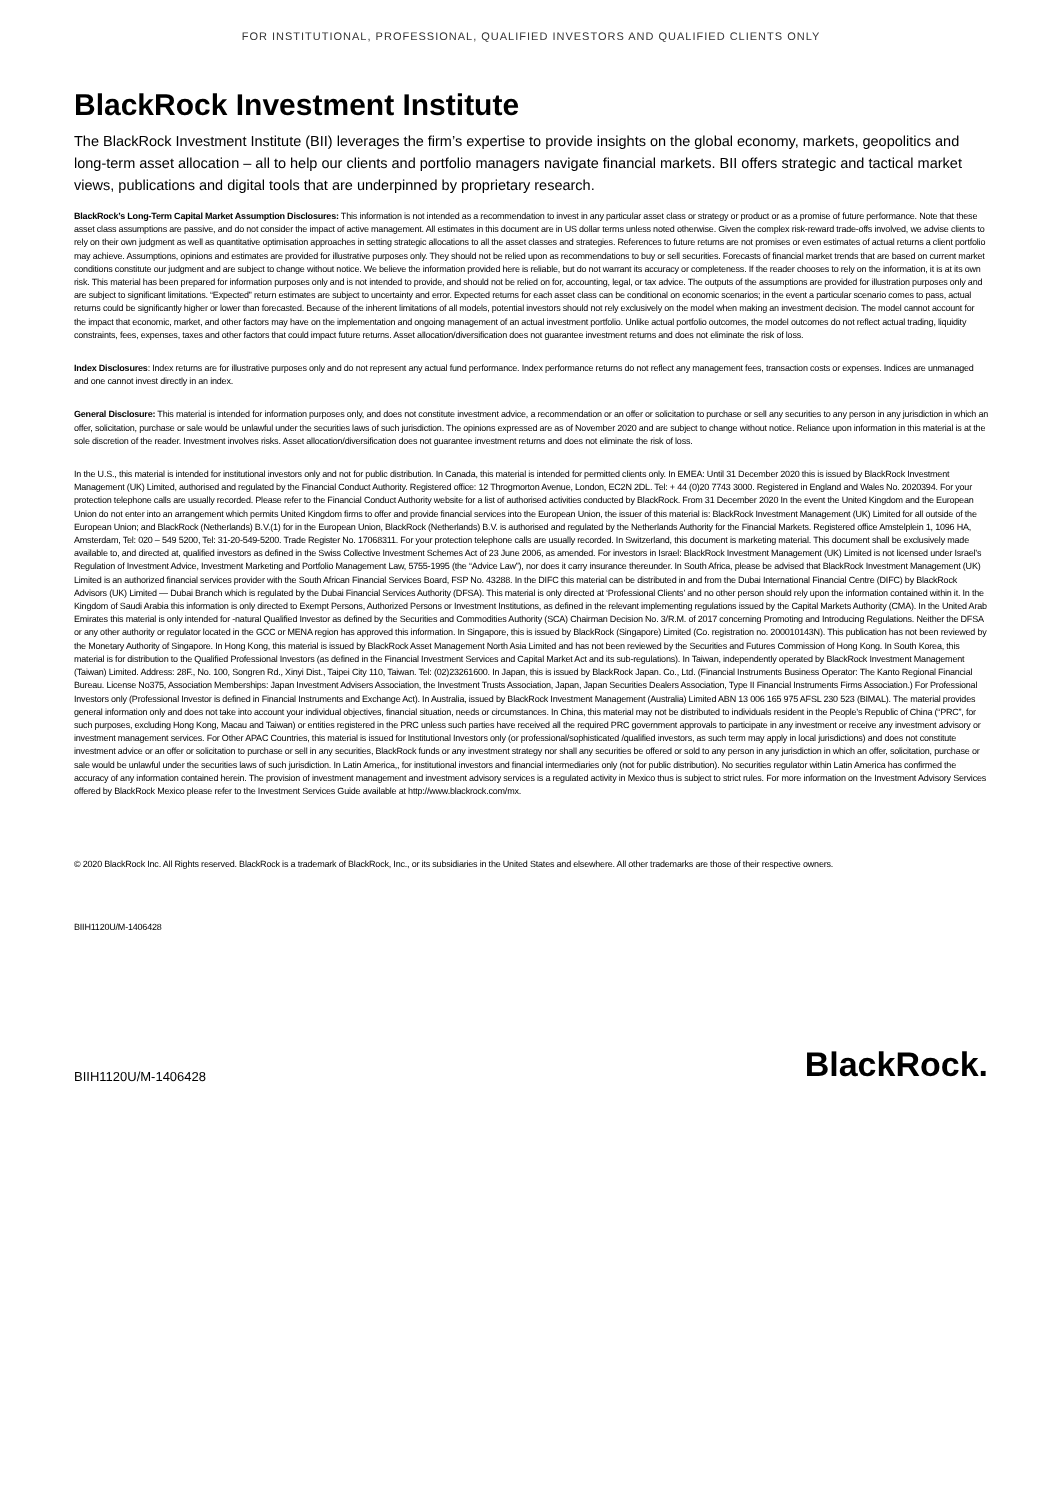FOR INSTITUTIONAL, PROFESSIONAL, QUALIFIED INVESTORS AND QUALIFIED CLIENTS ONLY
BlackRock Investment Institute
The BlackRock Investment Institute (BII) leverages the firm’s expertise to provide insights on the global economy, markets, geopolitics and long-term asset allocation – all to help our clients and portfolio managers navigate financial markets. BII offers strategic and tactical market views, publications and digital tools that are underpinned by proprietary research.
BlackRock’s Long-Term Capital Market Assumption Disclosures: This information is not intended as a recommendation to invest in any particular asset class or strategy or product or as a promise of future performance. Note that these asset class assumptions are passive, and do not consider the impact of active management. All estimates in this document are in US dollar terms unless noted otherwise. Given the complex risk-reward trade-offs involved, we advise clients to rely on their own judgment as well as quantitative optimisation approaches in setting strategic allocations to all the asset classes and strategies. References to future returns are not promises or even estimates of actual returns a client portfolio may achieve. Assumptions, opinions and estimates are provided for illustrative purposes only. They should not be relied upon as recommendations to buy or sell securities. Forecasts of financial market trends that are based on current market conditions constitute our judgment and are subject to change without notice. We believe the information provided here is reliable, but do not warrant its accuracy or completeness. If the reader chooses to rely on the information, it is at its own risk. This material has been prepared for information purposes only and is not intended to provide, and should not be relied on for, accounting, legal, or tax advice. The outputs of the assumptions are provided for illustration purposes only and are subject to significant limitations. “Expected” return estimates are subject to uncertainty and error. Expected returns for each asset class can be conditional on economic scenarios; in the event a particular scenario comes to pass, actual returns could be significantly higher or lower than forecasted. Because of the inherent limitations of all models, potential investors should not rely exclusively on the model when making an investment decision. The model cannot account for the impact that economic, market, and other factors may have on the implementation and ongoing management of an actual investment portfolio. Unlike actual portfolio outcomes, the model outcomes do not reflect actual trading, liquidity constraints, fees, expenses, taxes and other factors that could impact future returns. Asset allocation/diversification does not guarantee investment returns and does not eliminate the risk of loss.
Index Disclosures: Index returns are for illustrative purposes only and do not represent any actual fund performance. Index performance returns do not reflect any management fees, transaction costs or expenses. Indices are unmanaged and one cannot invest directly in an index.
General Disclosure: This material is intended for information purposes only, and does not constitute investment advice, a recommendation or an offer or solicitation to purchase or sell any securities to any person in any jurisdiction in which an offer, solicitation, purchase or sale would be unlawful under the securities laws of such jurisdiction. The opinions expressed are as of November 2020 and are subject to change without notice. Reliance upon information in this material is at the sole discretion of the reader. Investment involves risks. Asset allocation/diversification does not guarantee investment returns and does not eliminate the risk of loss.
In the U.S., this material is intended for institutional investors only and not for public distribution. In Canada, this material is intended for permitted clients only. In EMEA: Until 31 December 2020 this is issued by BlackRock Investment Management (UK) Limited, authorised and regulated by the Financial Conduct Authority. Registered office: 12 Throgmorton Avenue, London, EC2N 2DL. Tel: + 44 (0)20 7743 3000. Registered in England and Wales No. 2020394. For your protection telephone calls are usually recorded. Please refer to the Financial Conduct Authority website for a list of authorised activities conducted by BlackRock. From 31 December 2020 In the event the United Kingdom and the European Union do not enter into an arrangement which permits United Kingdom firms to offer and provide financial services into the European Union, the issuer of this material is: BlackRock Investment Management (UK) Limited for all outside of the European Union; and BlackRock (Netherlands) B.V.(1) for in the European Union, BlackRock (Netherlands) B.V. is authorised and regulated by the Netherlands Authority for the Financial Markets. Registered office Amstelplein 1, 1096 HA, Amsterdam, Tel: 020 – 549 5200, Tel: 31-20-549-5200. Trade Register No. 17068311. For your protection telephone calls are usually recorded. In Switzerland, this document is marketing material. This document shall be exclusively made available to, and directed at, qualified investors as defined in the Swiss Collective Investment Schemes Act of 23 June 2006, as amended. For investors in Israel: BlackRock Investment Management (UK) Limited is not licensed under Israel’s Regulation of Investment Advice, Investment Marketing and Portfolio Management Law, 5755-1995 (the “Advice Law”), nor does it carry insurance thereunder. In South Africa, please be advised that BlackRock Investment Management (UK) Limited is an authorized financial services provider with the South African Financial Services Board, FSP No. 43288. In the DIFC this material can be distributed in and from the Dubai International Financial Centre (DIFC) by BlackRock Advisors (UK) Limited — Dubai Branch which is regulated by the Dubai Financial Services Authority (DFSA). This material is only directed at ‘Professional Clients’ and no other person should rely upon the information contained within it. In the Kingdom of Saudi Arabia this information is only directed to Exempt Persons, Authorized Persons or Investment Institutions, as defined in the relevant implementing regulations issued by the Capital Markets Authority (CMA). In the United Arab Emirates this material is only intended for -natural Qualified Investor as defined by the Securities and Commodities Authority (SCA) Chairman Decision No. 3/R.M. of 2017 concerning Promoting and Introducing Regulations. Neither the DFSA or any other authority or regulator located in the GCC or MENA region has approved this information. In Singapore, this is issued by BlackRock (Singapore) Limited (Co. registration no. 200010143N). This publication has not been reviewed by the Monetary Authority of Singapore. In Hong Kong, this material is issued by BlackRock Asset Management North Asia Limited and has not been reviewed by the Securities and Futures Commission of Hong Kong. In South Korea, this material is for distribution to the Qualified Professional Investors (as defined in the Financial Investment Services and Capital Market Act and its sub-regulations). In Taiwan, independently operated by BlackRock Investment Management (Taiwan) Limited. Address: 28F., No. 100, Songren Rd., Xinyi Dist., Taipei City 110, Taiwan. Tel: (02)23261600. In Japan, this is issued by BlackRock Japan. Co., Ltd. (Financial Instruments Business Operator: The Kanto Regional Financial Bureau. License No375, Association Memberships: Japan Investment Advisers Association, the Investment Trusts Association, Japan, Japan Securities Dealers Association, Type II Financial Instruments Firms Association.) For Professional Investors only (Professional Investor is defined in Financial Instruments and Exchange Act). In Australia, issued by BlackRock Investment Management (Australia) Limited ABN 13 006 165 975 AFSL 230 523 (BIMAL). The material provides general information only and does not take into account your individual objectives, financial situation, needs or circumstances. In China, this material may not be distributed to individuals resident in the People’s Republic of China (“PRC”, for such purposes, excluding Hong Kong, Macau and Taiwan) or entities registered in the PRC unless such parties have received all the required PRC government approvals to participate in any investment or receive any investment advisory or investment management services. For Other APAC Countries, this material is issued for Institutional Investors only (or professional/sophisticated /qualified investors, as such term may apply in local jurisdictions) and does not constitute investment advice or an offer or solicitation to purchase or sell in any securities, BlackRock funds or any investment strategy nor shall any securities be offered or sold to any person in any jurisdiction in which an offer, solicitation, purchase or sale would be unlawful under the securities laws of such jurisdiction. In Latin America,, for institutional investors and financial intermediaries only (not for public distribution). No securities regulator within Latin America has confirmed the accuracy of any information contained herein. The provision of investment management and investment advisory services is a regulated activity in Mexico thus is subject to strict rules. For more information on the Investment Advisory Services offered by BlackRock Mexico please refer to the Investment Services Guide available at http://www.blackrock.com/mx.
© 2020 BlackRock Inc. All Rights reserved. BlackRock is a trademark of BlackRock, Inc., or its subsidiaries in the United States and elsewhere. All other trademarks are those of their respective owners.
BIIH1120U/M-1406428
BIIH1120U/M-1406428 BlackRock.